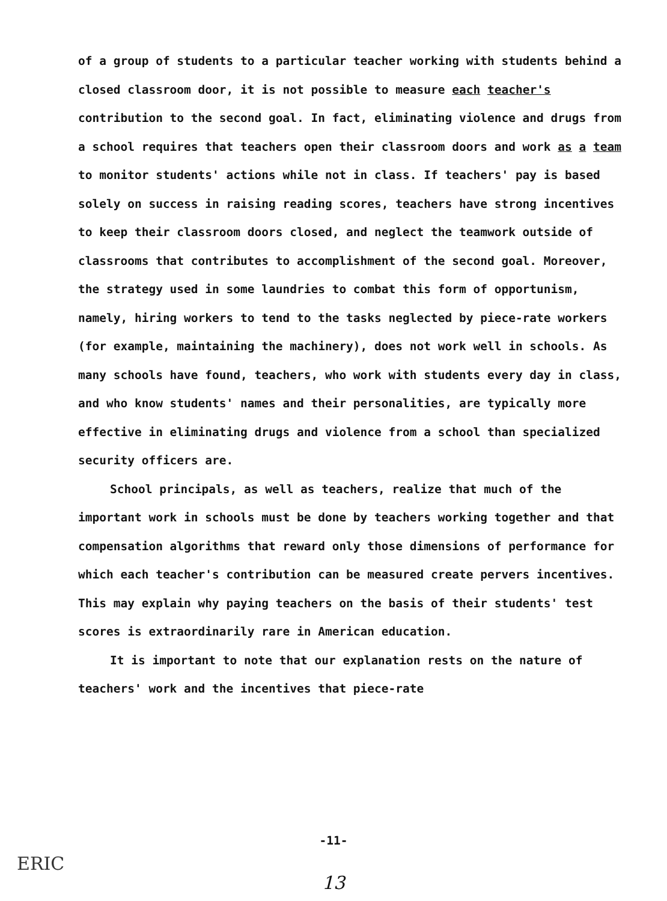of a group of students to a particular teacher working with students behind a closed classroom door, it is not possible to measure each teacher's contribution to the second goal. In fact, eliminating violence and drugs from a school requires that teachers open their classroom doors and work as a team to monitor students' actions while not in class. If teachers' pay is based solely on success in raising reading scores, teachers have strong incentives to keep their classroom doors closed, and neglect the teamwork outside of classrooms that contributes to accomplishment of the second goal. Moreover, the strategy used in some laundries to combat this form of opportunism, namely, hiring workers to tend to the tasks neglected by piece-rate workers (for example, maintaining the machinery), does not work well in schools. As many schools have found, teachers, who work with students every day in class, and who know students' names and their personalities, are typically more effective in eliminating drugs and violence from a school than specialized security officers are.
School principals, as well as teachers, realize that much of the important work in schools must be done by teachers working together and that compensation algorithms that reward only those dimensions of performance for which each teacher's contribution can be measured create pervers incentives. This may explain why paying teachers on the basis of their students' test scores is extraordinarily rare in American education.
It is important to note that our explanation rests on the nature of teachers' work and the incentives that piece-rate
-11-
ERIC
13